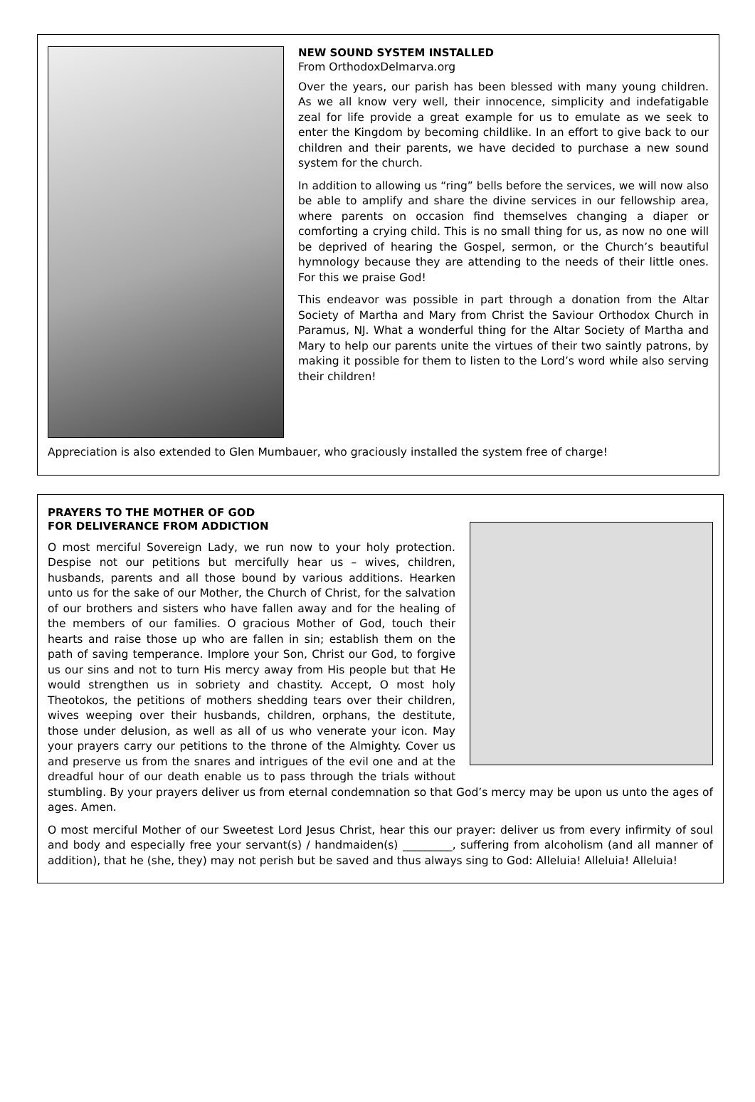NEW SOUND SYSTEM INSTALLED
From OrthodoxDelmarva.org
Over the years, our parish has been blessed with many young children. As we all know very well, their innocence, simplicity and indefatigable zeal for life provide a great example for us to emulate as we seek to enter the Kingdom by becoming childlike. In an effort to give back to our children and their parents, we have decided to purchase a new sound system for the church.
In addition to allowing us “ring” bells before the services, we will now also be able to amplify and share the divine services in our fellowship area, where parents on occasion find themselves changing a diaper or comforting a crying child. This is no small thing for us, as now no one will be deprived of hearing the Gospel, sermon, or the Church’s beautiful hymnology because they are attending to the needs of their little ones. For this we praise God!
This endeavor was possible in part through a donation from the Altar Society of Martha and Mary from Christ the Saviour Orthodox Church in Paramus, NJ. What a wonderful thing for the Altar Society of Martha and Mary to help our parents unite the virtues of their two saintly patrons, by making it possible for them to listen to the Lord’s word while also serving their children!
Appreciation is also extended to Glen Mumbauer, who graciously installed the system free of charge!
PRAYERS TO THE MOTHER OF GOD
FOR DELIVERANCE FROM ADDICTION
O most merciful Sovereign Lady, we run now to your holy protection. Despise not our petitions but mercifully hear us – wives, children, husbands, parents and all those bound by various additions. Hearken unto us for the sake of our Mother, the Church of Christ, for the salvation of our brothers and sisters who have fallen away and for the healing of the members of our families. O gracious Mother of God, touch their hearts and raise those up who are fallen in sin; establish them on the path of saving temperance. Implore your Son, Christ our God, to forgive us our sins and not to turn His mercy away from His people but that He would strengthen us in sobriety and chastity. Accept, O most holy Theotokos, the petitions of mothers shedding tears over their children, wives weeping over their husbands, children, orphans, the destitute, those under delusion, as well as all of us who venerate your icon. May your prayers carry our petitions to the throne of the Almighty. Cover us and preserve us from the snares and intrigues of the evil one and at the dreadful hour of our death enable us to pass through the trials without stumbling. By your prayers deliver us from eternal condemnation so that God’s mercy may be upon us unto the ages of ages. Amen.
O most merciful Mother of our Sweetest Lord Jesus Christ, hear this our prayer: deliver us from every infirmity of soul and body and especially free your servant(s) / handmaiden(s) _________, suffering from alcoholism (and all manner of addition), that he (she, they) may not perish but be saved and thus always sing to God: Alleluia! Alleluia! Alleluia!